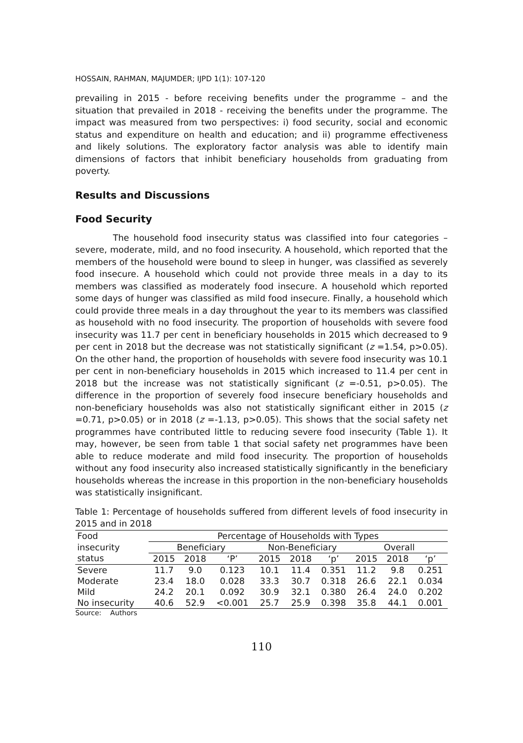HOSSAIN, RAHMAN, MAJUMDER; IJPD 1(1): 107-120
prevailing in 2015 - before receiving benefits under the programme – and the situation that prevailed in 2018 - receiving the benefits under the programme. The impact was measured from two perspectives: i) food security, social and economic status and expenditure on health and education; and ii) programme effectiveness and likely solutions. The exploratory factor analysis was able to identify main dimensions of factors that inhibit beneficiary households from graduating from poverty.
Results and Discussions
Food Security
The household food insecurity status was classified into four categories – severe, moderate, mild, and no food insecurity. A household, which reported that the members of the household were bound to sleep in hunger, was classified as severely food insecure. A household which could not provide three meals in a day to its members was classified as moderately food insecure. A household which reported some days of hunger was classified as mild food insecure. Finally, a household which could provide three meals in a day throughout the year to its members was classified as household with no food insecurity. The proportion of households with severe food insecurity was 11.7 per cent in beneficiary households in 2015 which decreased to 9 per cent in 2018 but the decrease was not statistically significant (z =1.54, p>0.05). On the other hand, the proportion of households with severe food insecurity was 10.1 per cent in non-beneficiary households in 2015 which increased to 11.4 per cent in 2018 but the increase was not statistically significant (z =-0.51, p>0.05). The difference in the proportion of severely food insecure beneficiary households and non-beneficiary households was also not statistically significant either in 2015 (z =0.71, p>0.05) or in 2018 (z =-1.13, p>0.05). This shows that the social safety net programmes have contributed little to reducing severe food insecurity (Table 1). It may, however, be seen from table 1 that social safety net programmes have been able to reduce moderate and mild food insecurity. The proportion of households without any food insecurity also increased statistically significantly in the beneficiary households whereas the increase in this proportion in the non-beneficiary households was statistically insignificant.
Table 1: Percentage of households suffered from different levels of food insecurity in 2015 and in 2018
| Food | Percentage of Households with Types | | | | | | | | |
| --- | --- | --- | --- | --- | --- | --- | --- | --- | --- |
| insecurity | Beneficiary | | | Non-Beneficiary | | | Overall | | |
| status | 2015 | 2018 | ‘P’ | 2015 | 2018 | ‘p’ | 2015 | 2018 | ‘p’ |
| Severe | 11.7 | 9.0 | 0.123 | 10.1 | 11.4 | 0.351 | 11.2 | 9.8 | 0.251 |
| Moderate | 23.4 | 18.0 | 0.028 | 33.3 | 30.7 | 0.318 | 26.6 | 22.1 | 0.034 |
| Mild | 24.2 | 20.1 | 0.092 | 30.9 | 32.1 | 0.380 | 26.4 | 24.0 | 0.202 |
| No insecurity | 40.6 | 52.9 | <0.001 | 25.7 | 25.9 | 0.398 | 35.8 | 44.1 | 0.001 |
Source: Authors
110